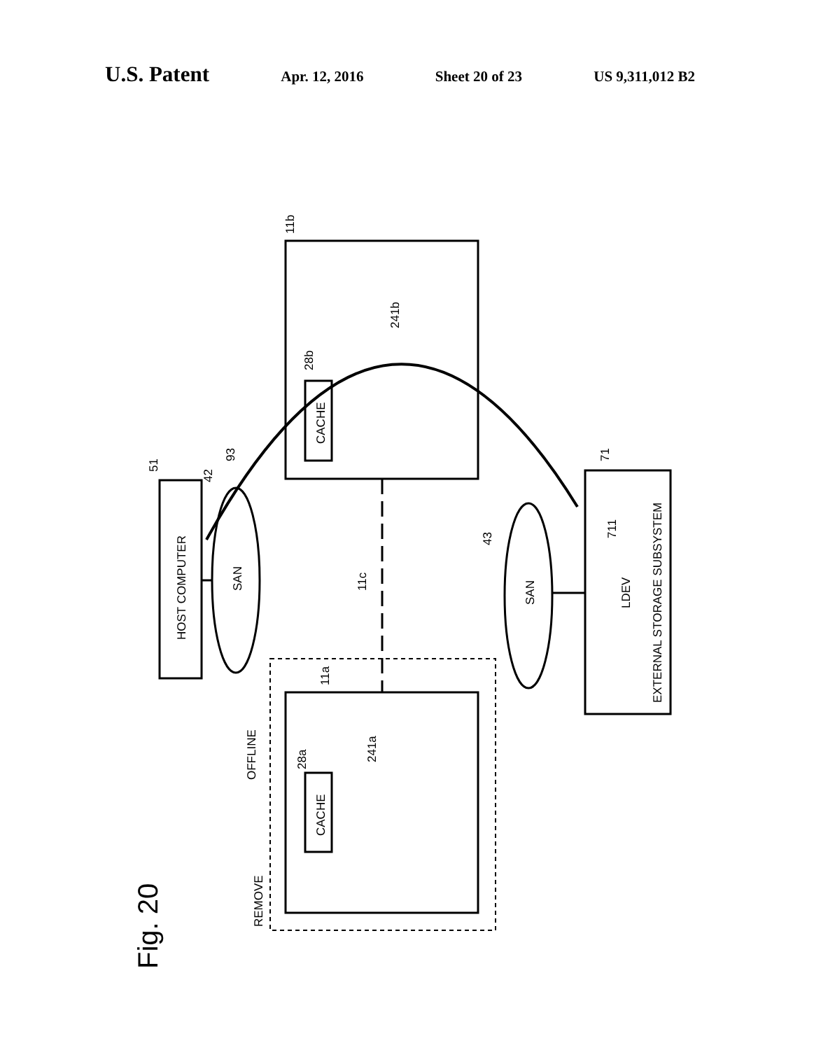U.S. Patent Apr. 12, 2016 Sheet 20 of 23 US 9,311,012 B2
Fig. 20
HOST COMPUTER
SAN
SAN
CACHE
CACHE
LDEV
EXTERNAL STORAGE SUBSYSTEM
OFFLINE
REMOVE
11b
11a
11c
241b
241a
28b
28a
51
42
93
43
71
711